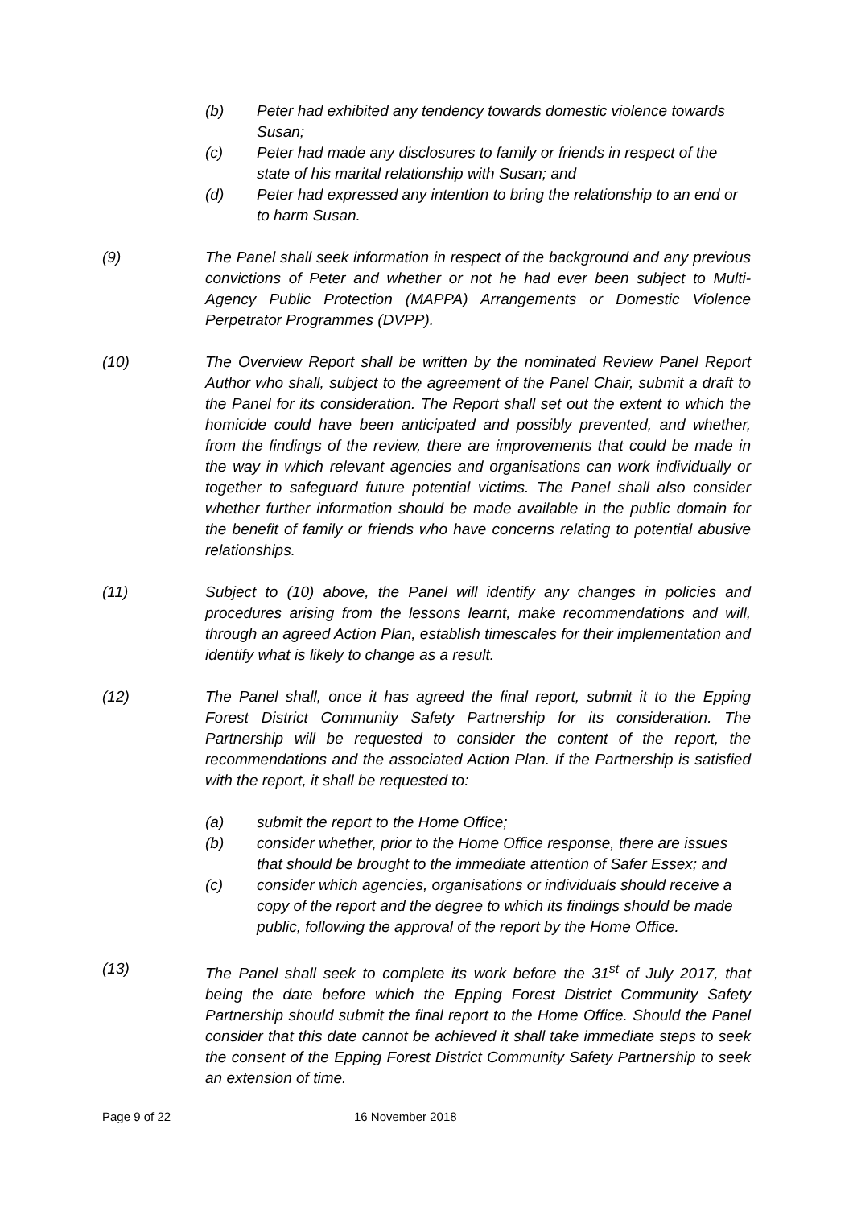(b) Peter had exhibited any tendency towards domestic violence towards Susan;
(c) Peter had made any disclosures to family or friends in respect of the state of his marital relationship with Susan; and
(d) Peter had expressed any intention to bring the relationship to an end or to harm Susan.
(9) The Panel shall seek information in respect of the background and any previous convictions of Peter and whether or not he had ever been subject to Multi- Agency Public Protection (MAPPA) Arrangements or Domestic Violence Perpetrator Programmes (DVPP).
(10) The Overview Report shall be written by the nominated Review Panel Report Author who shall, subject to the agreement of the Panel Chair, submit a draft to the Panel for its consideration. The Report shall set out the extent to which the homicide could have been anticipated and possibly prevented, and whether, from the findings of the review, there are improvements that could be made in the way in which relevant agencies and organisations can work individually or together to safeguard future potential victims. The Panel shall also consider whether further information should be made available in the public domain for the benefit of family or friends who have concerns relating to potential abusive relationships.
(11) Subject to (10) above, the Panel will identify any changes in policies and procedures arising from the lessons learnt, make recommendations and will, through an agreed Action Plan, establish timescales for their implementation and identify what is likely to change as a result.
(12) The Panel shall, once it has agreed the final report, submit it to the Epping Forest District Community Safety Partnership for its consideration. The Partnership will be requested to consider the content of the report, the recommendations and the associated Action Plan. If the Partnership is satisfied with the report, it shall be requested to:
(a) submit the report to the Home Office;
(b) consider whether, prior to the Home Office response, there are issues that should be brought to the immediate attention of Safer Essex; and
(c) consider which agencies, organisations or individuals should receive a copy of the report and the degree to which its findings should be made public, following the approval of the report by the Home Office.
(13) The Panel shall seek to complete its work before the 31<sup>st</sup> of July 2017, that being the date before which the Epping Forest District Community Safety Partnership should submit the final report to the Home Office. Should the Panel consider that this date cannot be achieved it shall take immediate steps to seek the consent of the Epping Forest District Community Safety Partnership to seek an extension of time.
Page 9 of 22 16 November 2018